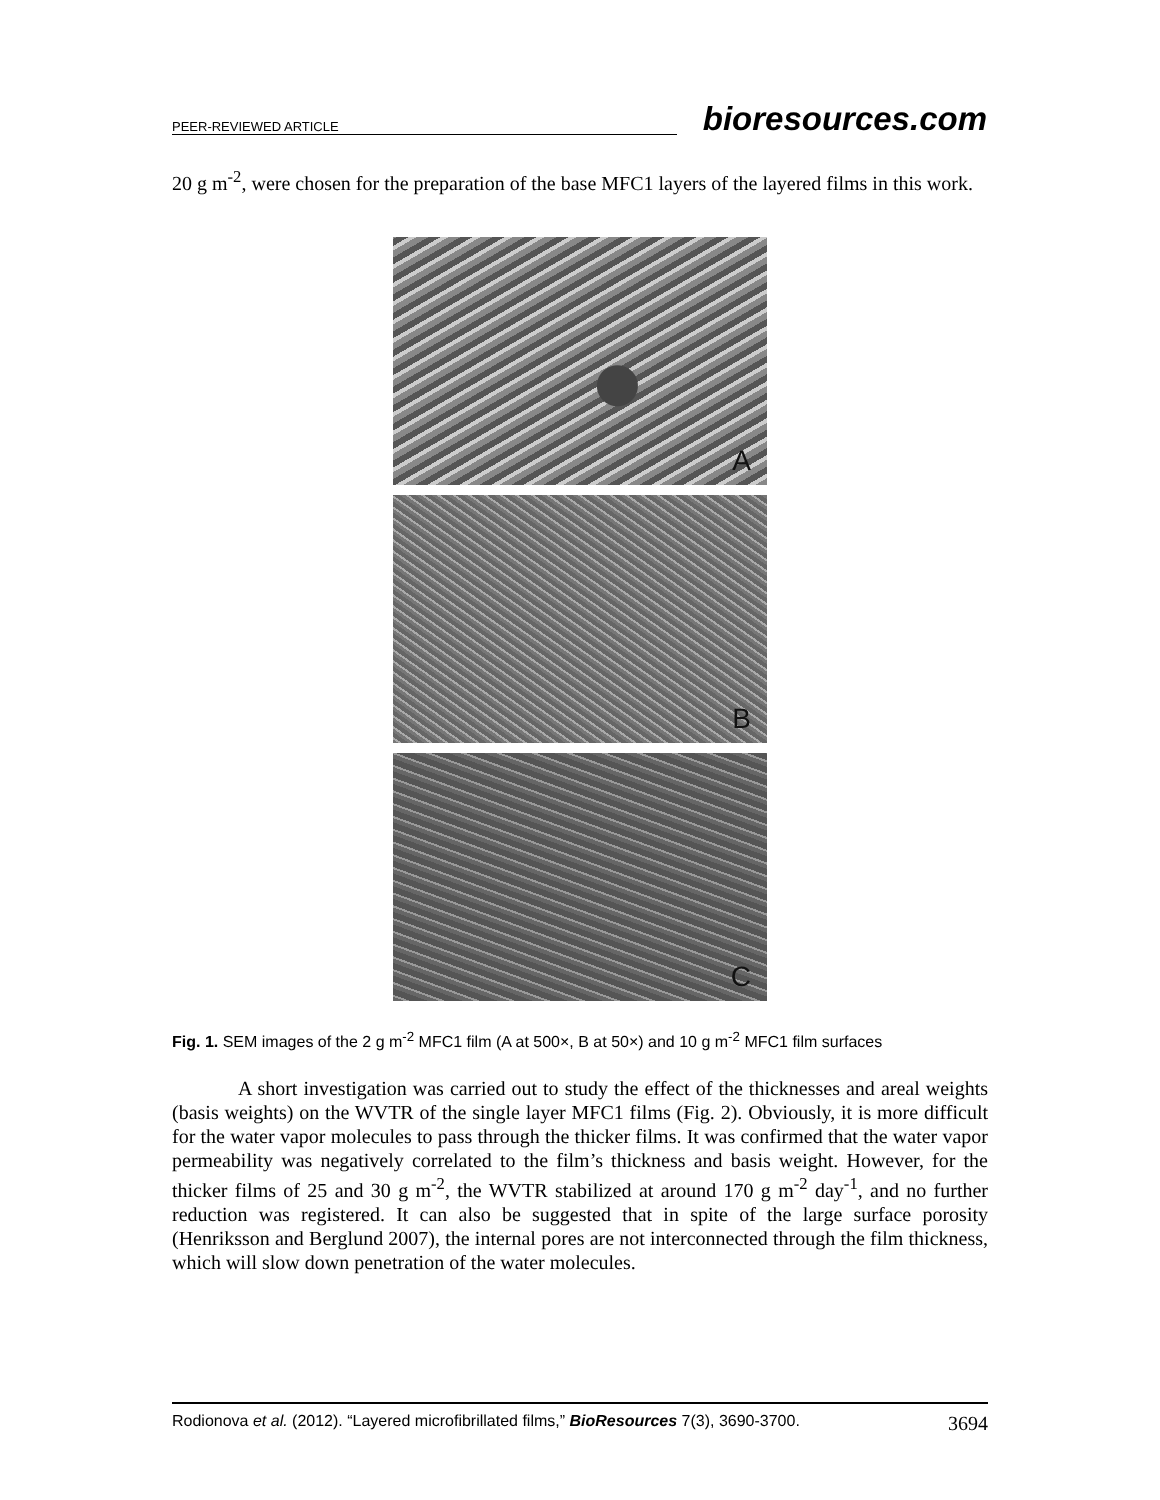PEER-REVIEWED ARTICLE bioresources.com
20 g m<sup>-2</sup>, were chosen for the preparation of the base MFC1 layers of the layered films in this work.
A
B
C
Fig. 1. SEM images of the 2 g m<sup>-2</sup> MFC1 film (A at 500×, B at 50×) and 10 g m<sup>-2</sup> MFC1 film surfaces
A short investigation was carried out to study the effect of the thicknesses and areal weights (basis weights) on the WVTR of the single layer MFC1 films (Fig. 2). Obviously, it is more difficult for the water vapor molecules to pass through the thicker films. It was confirmed that the water vapor permeability was negatively correlated to the film’s thickness and basis weight. However, for the thicker films of 25 and 30 g m<sup>-2</sup>, the WVTR stabilized at around 170 g m<sup>-2</sup> day<sup>-1</sup>, and no further reduction was registered. It can also be suggested that in spite of the large surface porosity (Henriksson and Berglund 2007), the internal pores are not interconnected through the film thickness, which will slow down penetration of the water molecules.
Rodionova et al. (2012). “Layered microfibrillated films,” BioResources 7(3), 3690-3700. 3694